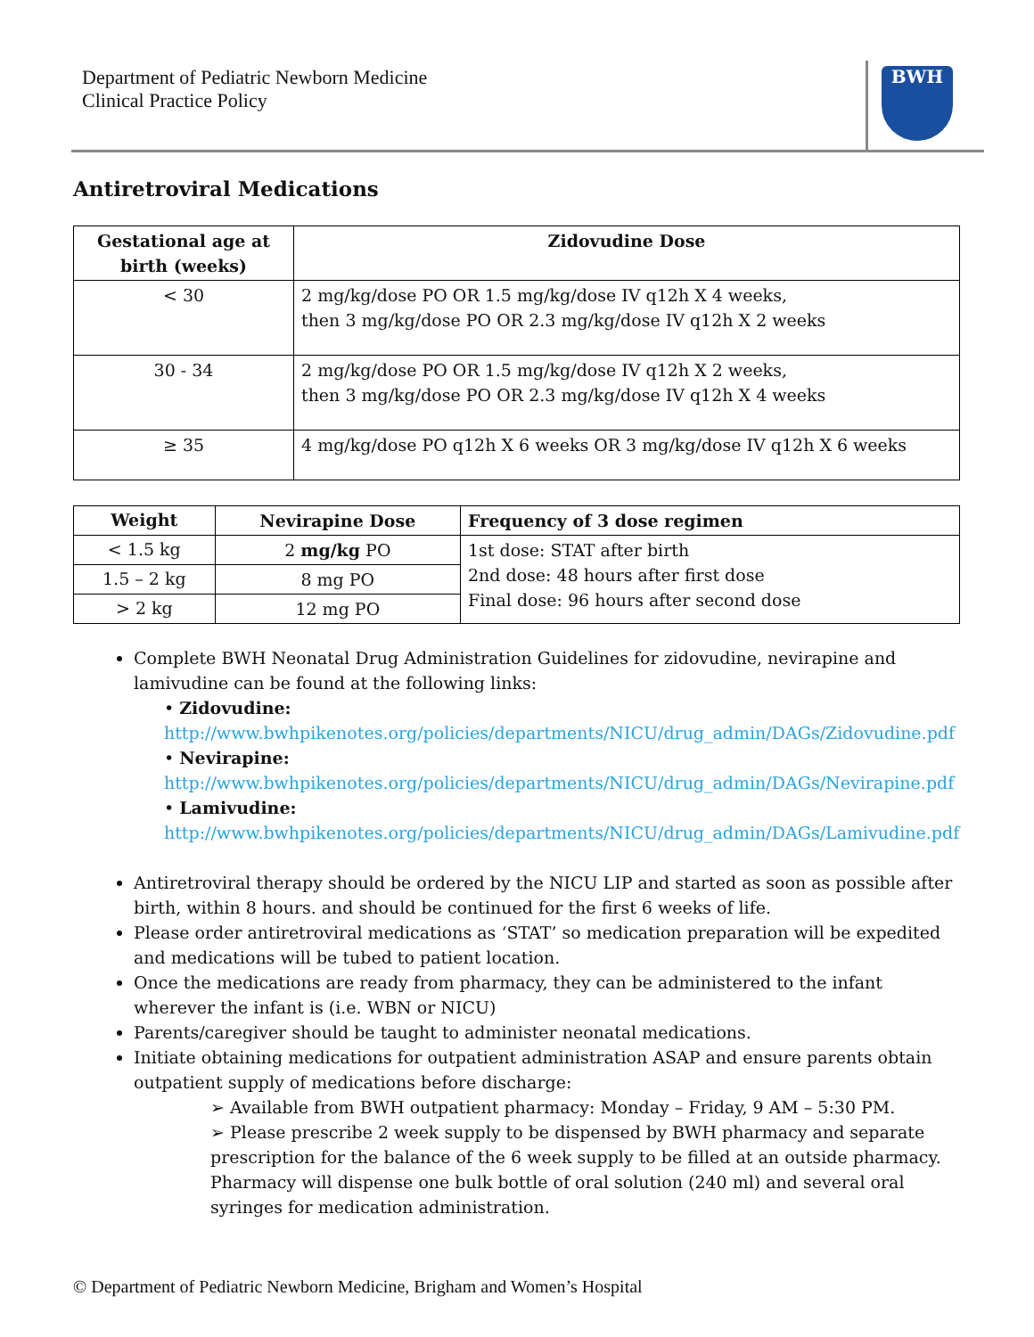Department of Pediatric Newborn Medicine
Clinical Practice Policy
BWH
Antiretroviral Medications
| Gestational age at birth (weeks) | Zidovudine Dose |
| --- | --- |
| < 30 | 2 mg/kg/dose PO OR 1.5 mg/kg/dose IV q12h X 4 weeks, then 3 mg/kg/dose PO OR 2.3 mg/kg/dose IV q12h X 2 weeks |
| 30 - 34 | 2 mg/kg/dose PO OR 1.5 mg/kg/dose IV q12h X 2 weeks, then 3 mg/kg/dose PO OR 2.3 mg/kg/dose IV q12h X 4 weeks |
| ≥ 35 | 4 mg/kg/dose PO q12h X 6 weeks OR 3 mg/kg/dose IV q12h X 6 weeks |
| Weight | Nevirapine Dose | Frequency of 3 dose regimen |
| --- | --- | --- |
| < 1.5 kg | 2 mg/kg PO | 1st dose: STAT after birth 2nd dose: 48 hours after first dose Final dose: 96 hours after second dose |
| 1.5 – 2 kg | 8 mg PO | |
| > 2 kg | 12 mg PO | |
Complete BWH Neonatal Drug Administration Guidelines for zidovudine, nevirapine and lamivudine can be found at the following links:
• Zidovudine:
http://www.bwhpikenotes.org/policies/departments/NICU/drug_admin/DAGs/Zidovudine.pdf
• Nevirapine:
http://www.bwhpikenotes.org/policies/departments/NICU/drug_admin/DAGs/Nevirapine.pdf
• Lamivudine:
http://www.bwhpikenotes.org/policies/departments/NICU/drug_admin/DAGs/Lamivudine.pdf
Antiretroviral therapy should be ordered by the NICU LIP and started as soon as possible after birth, within 8 hours. and should be continued for the first 6 weeks of life.
Please order antiretroviral medications as ‘STAT’ so medication preparation will be expedited and medications will be tubed to patient location.
Once the medications are ready from pharmacy, they can be administered to the infant wherever the infant is (i.e. WBN or NICU)
Parents/caregiver should be taught to administer neonatal medications.
Initiate obtaining medications for outpatient administration ASAP and ensure parents obtain outpatient supply of medications before discharge:
➢ Available from BWH outpatient pharmacy: Monday – Friday, 9 AM – 5:30 PM.
➢ Please prescribe 2 week supply to be dispensed by BWH pharmacy and separate prescription for the balance of the 6 week supply to be filled at an outside pharmacy. Pharmacy will dispense one bulk bottle of oral solution (240 ml) and several oral syringes for medication administration.
© Department of Pediatric Newborn Medicine, Brigham and Women’s Hospital